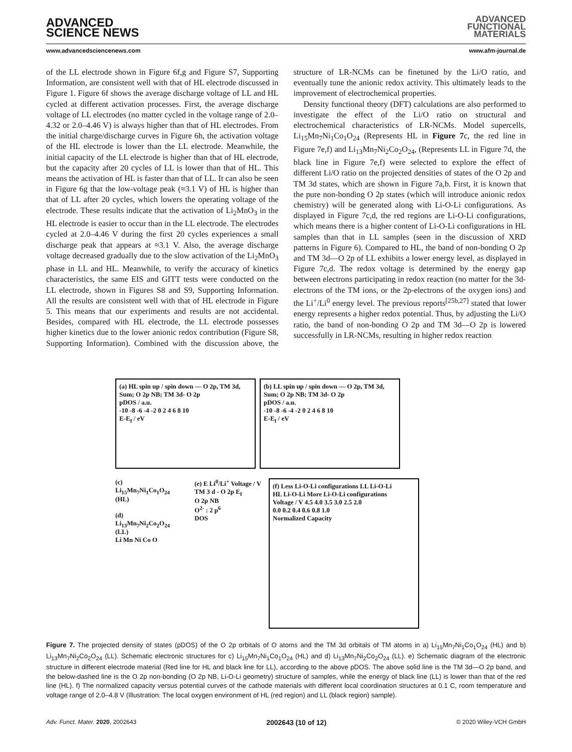ADVANCED
FUNCTIONAL
MATERIALS
ADVANCED
SCIENCE NEWS
www.advancedsciencenews.com www.afm-journal.de
of the LL electrode shown in Figure 6f,g and Figure S7, Supporting Information, are consistent well with that of HL electrode discussed in Figure 1. Figure 6f shows the average discharge voltage of LL and HL cycled at different activation processes. First, the average discharge voltage of LL electrodes (no matter cycled in the voltage range of 2.0–4.32 or 2.0–4.46 V) is always higher than that of HL electrodes. From the initial charge/discharge curves in Figure 6h, the activation voltage of the HL electrode is lower than the LL electrode. Meanwhile, the initial capacity of the LL electrode is higher than that of HL electrode, but the capacity after 20 cycles of LL is lower than that of HL. This means the activation of HL is faster than that of LL. It can also be seen in Figure 6g that the low-voltage peak (≈3.1 V) of HL is higher than that of LL after 20 cycles, which lowers the operating voltage of the electrode. These results indicate that the activation of Li<sub>2</sub>MnO<sub>3</sub> in the HL electrode is easier to occur than in the LL electrode. The electrodes cycled at 2.0–4.46 V during the first 20 cycles experiences a small discharge peak that appears at ≈3.1 V. Also, the average discharge voltage decreased gradually due to the slow activation of the Li<sub>2</sub>MnO<sub>3</sub> phase in LL and HL. Meanwhile, to verify the accuracy of kinetics characteristics, the same EIS and GITT tests were conducted on the LL electrode, shown in Figures S8 and S9, Supporting Information. All the results are consistent well with that of HL electrode in Figure 5. This means that our experiments and results are not accidental. Besides, compared with HL electrode, the LL electrode possesses higher kinetics due to the lower anionic redox contribution (Figure S8, Supporting Information). Combined with the discussion above, the structure of LR-NCMs can be finetuned by the Li/O ratio, and eventually tune the anionic redox activity. This ultimately leads to the improvement of electrochemical properties.
Density functional theory (DFT) calculations are also performed to investigate the effect of the Li/O ratio on structural and electrochemical characteristics of LR-NCMs. Model supercells, Li<sub>15</sub>Mn<sub>7</sub>Ni<sub>1</sub>Co<sub>1</sub>O<sub>24</sub> (Represents HL in Figure 7c, the red line in Figure 7e,f) and Li<sub>13</sub>Mn<sub>7</sub>Ni<sub>2</sub>Co<sub>2</sub>O<sub>24</sub>, (Represents LL in Figure 7d, the black line in Figure 7e,f) were selected to explore the effect of different Li/O ratio on the projected densities of states of the O 2p and TM 3d states, which are shown in Figure 7a,b. First, it is known that the pure non-bonding O 2p states (which will introduce anionic redox chemistry) will be generated along with Li-O-Li configurations. As displayed in Figure 7c,d, the red regions are Li-O-Li configurations, which means there is a higher content of Li-O-Li configurations in HL samples than that in LL samples (seen in the discussion of XRD patterns in Figure 6). Compared to HL, the band of non-bonding O 2p and TM 3d—O 2p of LL exhibits a lower energy level, as displayed in Figure 7c,d. The redox voltage is determined by the energy gap between electrons participating in redox reaction (no matter for the 3d-electrons of the TM ions, or the 2p-electrons of the oxygen ions) and the Li<sup>+</sup>/Li<sup>0</sup> energy level. The previous reports<sup>[25b,27]</sup> stated that lower energy represents a higher redox potential. Thus, by adjusting the Li/O ratio, the band of non-bonding O 2p and TM 3d—O 2p is lowered successfully in LR-NCMs, resulting in higher redox reaction
(a) HL spin up / spin down — O 2p, TM 3d, Sum; O 2p NB; TM 3d- O 2p
pDOS / a.u.
-10 -8 -6 -4 -2 0 2 4 6 8 10
E-E<sub>f</sub> / eV
(b) LL spin up / spin down — O 2p, TM 3d, Sum; O 2p NB; TM 3d- O 2p
pDOS / a.u.
-10 -8 -6 -4 -2 0 2 4 6 8 10
E-E<sub>f</sub> / eV
(c)
Li<sub>15</sub>Mn<sub>7</sub>Ni<sub>1</sub>Co<sub>1</sub>O<sub>24</sub>
(HL)
(d)
Li<sub>13</sub>Mn<sub>7</sub>Ni<sub>2</sub>Co<sub>2</sub>O<sub>24</sub>
(LL)
Li Mn Ni Co O
(e) E Li<sup>0</sup>/Li<sup>+</sup> Voltage / V
TM 3 d - O 2p E<sub>f</sub>
O 2p NB
O<sup>2-</sup> : 2 p<sup>6</sup>
DOS
(f) Less Li-O-Li configurations LL Li-O-Li
HL Li-O-Li More Li-O-Li configurations
Voltage / V 4.5 4.0 3.5 3.0 2.5 2.0
0.0 0.2 0.4 0.6 0.8 1.0
Normalized Capacity
Figure 7. The projected density of states (pDOS) of the O 2p orbitals of O atoms and the TM 3d orbitals of TM atoms in a) Li<sub>15</sub>Mn<sub>7</sub>Ni<sub>1</sub>Co<sub>1</sub>O<sub>24</sub> (HL) and b) Li<sub>13</sub>Mn<sub>7</sub>Ni<sub>2</sub>Co<sub>2</sub>O<sub>24</sub> (LL). Schematic electronic structures for c) Li<sub>15</sub>Mn<sub>7</sub>Ni<sub>1</sub>Co<sub>1</sub>O<sub>24</sub> (HL) and d) Li<sub>13</sub>Mn<sub>7</sub>Ni<sub>2</sub>Co<sub>2</sub>O<sub>24</sub> (LL). e) Schematic diagram of the electronic structure in different electrode material (Red line for HL and black line for LL), according to the above pDOS. The above solid line is the TM 3d—O 2p band, and the below-dashed line is the O 2p non-bonding (O 2p NB, Li-O-Li geometry) structure of samples, while the energy of black line (LL) is lower than that of the red line (HL). f) The normalized capacity versus potential curves of the cathode materials with different local coordination structures at 0.1 C, room temperature and voltage range of 2.0–4.8 V (Illustration: The local oxygen environment of HL (red region) and LL (black region) sample).
Adv. Funct. Mater. 2020, 2002643 2002643 (10 of 12) © 2020 Wiley-VCH GmbH